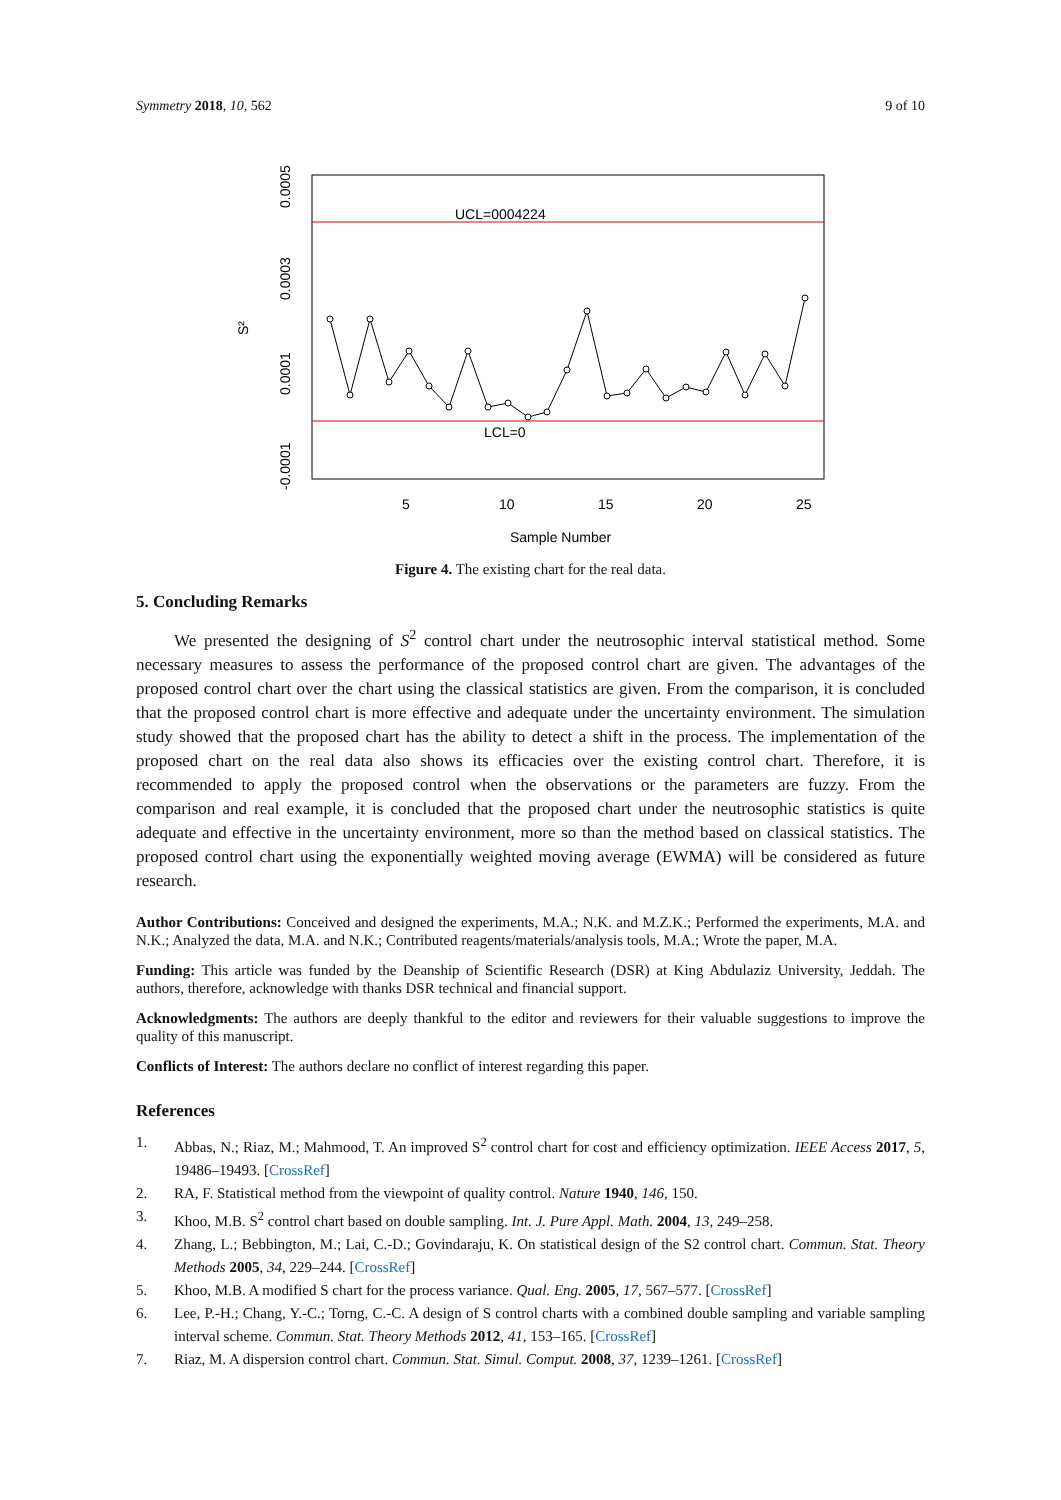Symmetry 2018, 10, 562 9 of 10
UCL=0004224
LCL=0
5
10
15
20
25
Sample Number
0.0005
0.0003
0.0001
-0.0001
S²
Figure 4. The existing chart for the real data.
5. Concluding Remarks
We presented the designing of S<sup>2</sup> control chart under the neutrosophic interval statistical method. Some necessary measures to assess the performance of the proposed control chart are given. The advantages of the proposed control chart over the chart using the classical statistics are given. From the comparison, it is concluded that the proposed control chart is more effective and adequate under the uncertainty environment. The simulation study showed that the proposed chart has the ability to detect a shift in the process. The implementation of the proposed chart on the real data also shows its efficacies over the existing control chart. Therefore, it is recommended to apply the proposed control when the observations or the parameters are fuzzy. From the comparison and real example, it is concluded that the proposed chart under the neutrosophic statistics is quite adequate and effective in the uncertainty environment, more so than the method based on classical statistics. The proposed control chart using the exponentially weighted moving average (EWMA) will be considered as future research.
Author Contributions: Conceived and designed the experiments, M.A.; N.K. and M.Z.K.; Performed the experiments, M.A. and N.K.; Analyzed the data, M.A. and N.K.; Contributed reagents/materials/analysis tools, M.A.; Wrote the paper, M.A.
Funding: This article was funded by the Deanship of Scientific Research (DSR) at King Abdulaziz University, Jeddah. The authors, therefore, acknowledge with thanks DSR technical and financial support.
Acknowledgments: The authors are deeply thankful to the editor and reviewers for their valuable suggestions to improve the quality of this manuscript.
Conflicts of Interest: The authors declare no conflict of interest regarding this paper.
References
1. Abbas, N.; Riaz, M.; Mahmood, T. An improved S<sup>2</sup> control chart for cost and efficiency optimization. IEEE Access 2017, 5, 19486–19493. [CrossRef]
2. RA, F. Statistical method from the viewpoint of quality control. Nature 1940, 146, 150.
3. Khoo, M.B. S<sup>2</sup> control chart based on double sampling. Int. J. Pure Appl. Math. 2004, 13, 249–258.
4. Zhang, L.; Bebbington, M.; Lai, C.-D.; Govindaraju, K. On statistical design of the S2 control chart. Commun. Stat. Theory Methods 2005, 34, 229–244. [CrossRef]
5. Khoo, M.B. A modified S chart for the process variance. Qual. Eng. 2005, 17, 567–577. [CrossRef]
6. Lee, P.-H.; Chang, Y.-C.; Torng, C.-C. A design of S control charts with a combined double sampling and variable sampling interval scheme. Commun. Stat. Theory Methods 2012, 41, 153–165. [CrossRef]
7. Riaz, M. A dispersion control chart. Commun. Stat. Simul. Comput. 2008, 37, 1239–1261. [CrossRef]